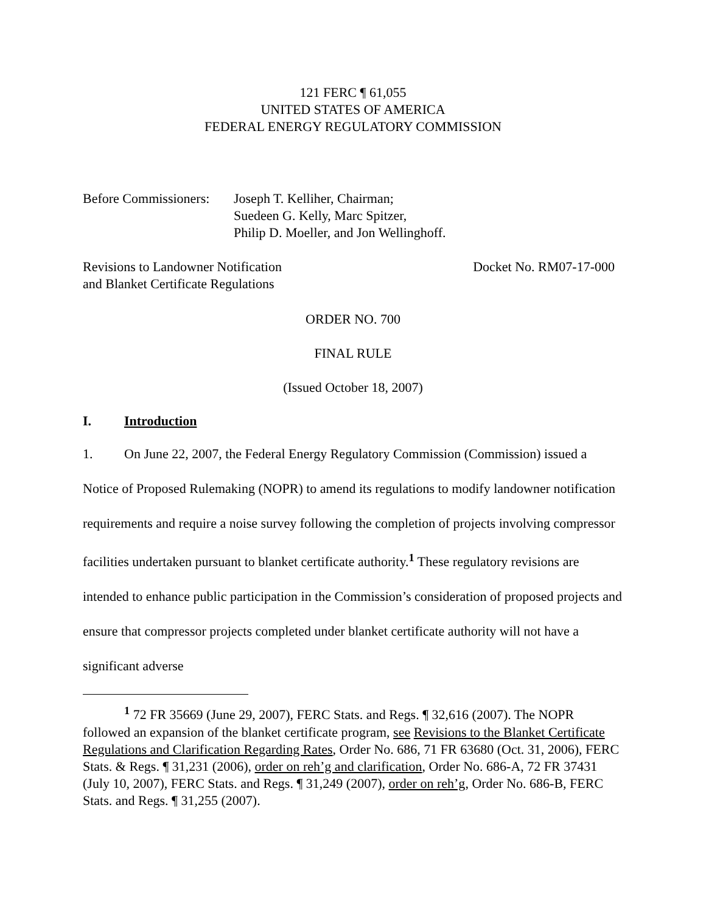121 FERC ¶ 61,055
UNITED STATES OF AMERICA
FEDERAL ENERGY REGULATORY COMMISSION
Before Commissioners:
Joseph T. Kelliher, Chairman;
Suedeen G. Kelly, Marc Spitzer,
Philip D. Moeller, and Jon Wellinghoff.
Revisions to Landowner Notification
and Blanket Certificate Regulations
Docket No. RM07-17-000
ORDER NO. 700
FINAL RULE
(Issued October 18, 2007)
I. Introduction
1. On June 22, 2007, the Federal Energy Regulatory Commission (Commission) issued a Notice of Proposed Rulemaking (NOPR) to amend its regulations to modify landowner notification requirements and require a noise survey following the completion of projects involving compressor facilities undertaken pursuant to blanket certificate authority.<sup>1</sup> These regulatory revisions are intended to enhance public participation in the Commission’s consideration of proposed projects and ensure that compressor projects completed under blanket certificate authority will not have a significant adverse
<sup>1</sup> 72 FR 35669 (June 29, 2007), FERC Stats. and Regs. ¶ 32,616 (2007). The NOPR followed an expansion of the blanket certificate program, see Revisions to the Blanket Certificate Regulations and Clarification Regarding Rates, Order No. 686, 71 FR 63680 (Oct. 31, 2006), FERC Stats. & Regs. ¶ 31,231 (2006), order on reh’g and clarification, Order No. 686-A, 72 FR 37431 (July 10, 2007), FERC Stats. and Regs. ¶ 31,249 (2007), order on reh’g, Order No. 686-B, FERC Stats. and Regs. ¶ 31,255 (2007).